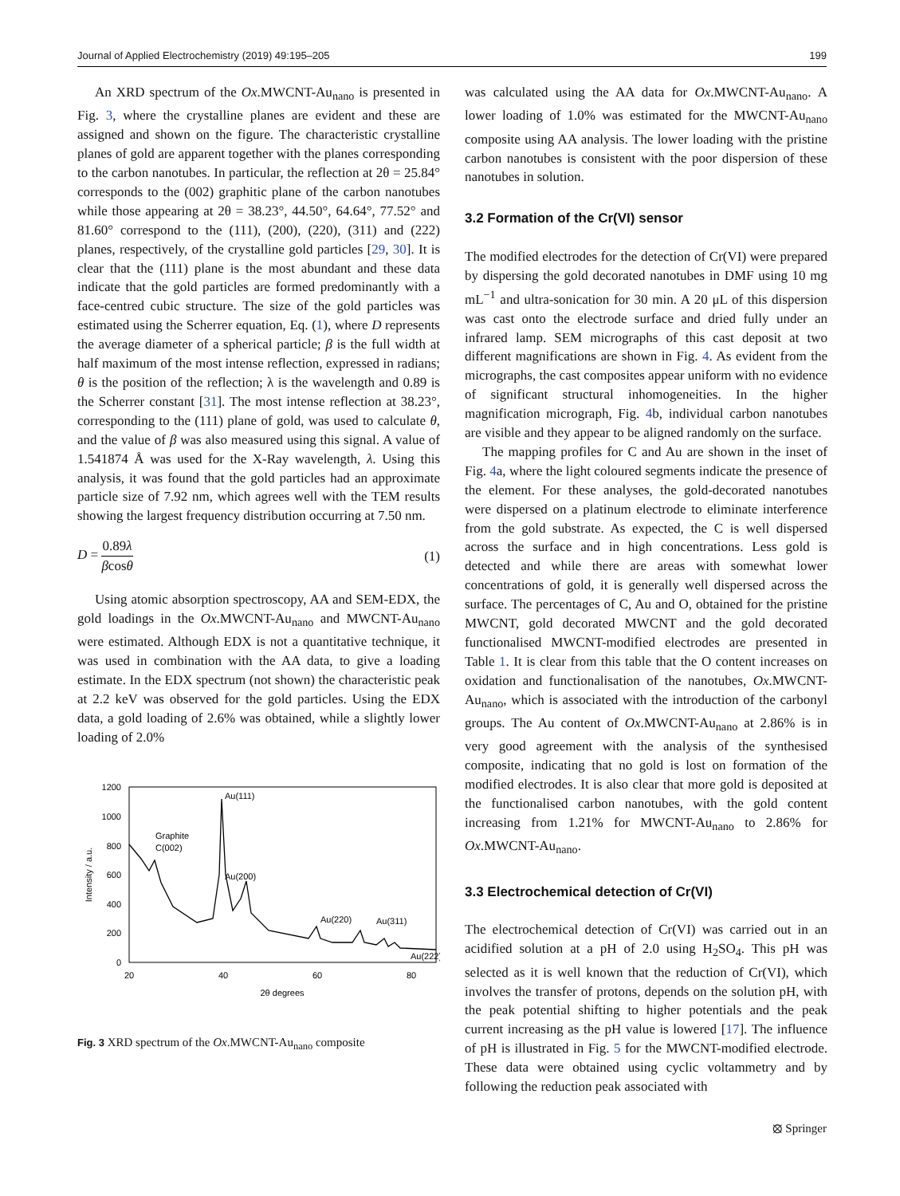Journal of Applied Electrochemistry (2019) 49:195–205 199
An XRD spectrum of the Ox.MWCNT-Au<sub>nano</sub> is presented in Fig. 3, where the crystalline planes are evident and these are assigned and shown on the figure. The characteristic crystalline planes of gold are apparent together with the planes corresponding to the carbon nanotubes. In particular, the reflection at 2θ = 25.84° corresponds to the (002) graphitic plane of the carbon nanotubes while those appearing at 2θ = 38.23°, 44.50°, 64.64°, 77.52° and 81.60° correspond to the (111), (200), (220), (311) and (222) planes, respectively, of the crystalline gold particles [29, 30]. It is clear that the (111) plane is the most abundant and these data indicate that the gold particles are formed predominantly with a face-centred cubic structure. The size of the gold particles was estimated using the Scherrer equation, Eq. (1), where D represents the average diameter of a spherical particle; β is the full width at half maximum of the most intense reflection, expressed in radians; θ is the position of the reflection; λ is the wavelength and 0.89 is the Scherrer constant [31]. The most intense reflection at 38.23°, corresponding to the (111) plane of gold, was used to calculate θ, and the value of β was also measured using this signal. A value of 1.541874 Å was used for the X-Ray wavelength, λ. Using this analysis, it was found that the gold particles had an approximate particle size of 7.92 nm, which agrees well with the TEM results showing the largest frequency distribution occurring at 7.50 nm.
D = 0.89λ βcosθ (1)
Using atomic absorption spectroscopy, AA and SEM-EDX, the gold loadings in the Ox.MWCNT-Au<sub>nano</sub> and MWCNT-Au<sub>nano</sub> were estimated. Although EDX is not a quantitative technique, it was used in combination with the AA data, to give a loading estimate. In the EDX spectrum (not shown) the characteristic peak at 2.2 keV was observed for the gold particles. Using the EDX data, a gold loading of 2.6% was obtained, while a slightly lower loading of 2.0%
1200
1000
800
600
400
200
0
20
40
60
80
2θ degrees
Intensity / a.u.
Au(111)
Graphite
C(002)
Au(200)
Au(220)
Au(311)
Au(222)
Fig. 3 XRD spectrum of the Ox.MWCNT-Au<sub>nano</sub> composite
was calculated using the AA data for Ox.MWCNT-Au<sub>nano</sub>. A lower loading of 1.0% was estimated for the MWCNT-Au<sub>nano</sub> composite using AA analysis. The lower loading with the pristine carbon nanotubes is consistent with the poor dispersion of these nanotubes in solution.
3.2 Formation of the Cr(VI) sensor
The modified electrodes for the detection of Cr(VI) were prepared by dispersing the gold decorated nanotubes in DMF using 10 mg mL<sup>−1</sup> and ultra-sonication for 30 min. A 20 μL of this dispersion was cast onto the electrode surface and dried fully under an infrared lamp. SEM micrographs of this cast deposit at two different magnifications are shown in Fig. 4. As evident from the micrographs, the cast composites appear uniform with no evidence of significant structural inhomogeneities. In the higher magnification micrograph, Fig. 4b, individual carbon nanotubes are visible and they appear to be aligned randomly on the surface.
The mapping profiles for C and Au are shown in the inset of Fig. 4a, where the light coloured segments indicate the presence of the element. For these analyses, the gold-decorated nanotubes were dispersed on a platinum electrode to eliminate interference from the gold substrate. As expected, the C is well dispersed across the surface and in high concentrations. Less gold is detected and while there are areas with somewhat lower concentrations of gold, it is generally well dispersed across the surface. The percentages of C, Au and O, obtained for the pristine MWCNT, gold decorated MWCNT and the gold decorated functionalised MWCNT-modified electrodes are presented in Table 1. It is clear from this table that the O content increases on oxidation and functionalisation of the nanotubes, Ox.MWCNT-Au<sub>nano</sub>, which is associated with the introduction of the carbonyl groups. The Au content of Ox.MWCNT-Au<sub>nano</sub> at 2.86% is in very good agreement with the analysis of the synthesised composite, indicating that no gold is lost on formation of the modified electrodes. It is also clear that more gold is deposited at the functionalised carbon nanotubes, with the gold content increasing from 1.21% for MWCNT-Au<sub>nano</sub> to 2.86% for Ox.MWCNT-Au<sub>nano</sub>.
3.3 Electrochemical detection of Cr(VI)
The electrochemical detection of Cr(VI) was carried out in an acidified solution at a pH of 2.0 using H<sub>2</sub>SO<sub>4</sub>. This pH was selected as it is well known that the reduction of Cr(VI), which involves the transfer of protons, depends on the solution pH, with the peak potential shifting to higher potentials and the peak current increasing as the pH value is lowered [17]. The influence of pH is illustrated in Fig. 5 for the MWCNT-modified electrode. These data were obtained using cyclic voltammetry and by following the reduction peak associated with
⦻ Springer